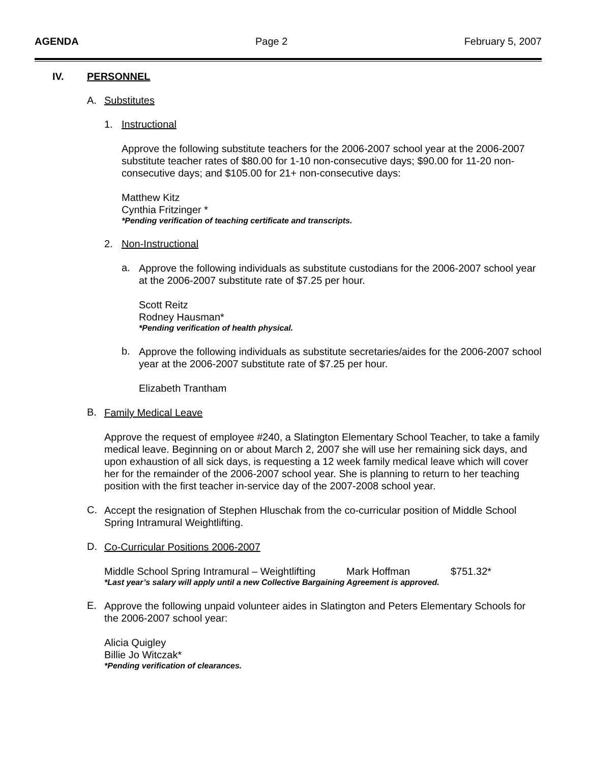AGENDA Page 2 February 5, 2007
IV. PERSONNEL
A. Substitutes
1. Instructional
Approve the following substitute teachers for the 2006-2007 school year at the 2006-2007 substitute teacher rates of $80.00 for 1-10 non-consecutive days; $90.00 for 11-20 non-consecutive days; and $105.00 for 21+ non-consecutive days:
Matthew Kitz
Cynthia Fritzinger *
*Pending verification of teaching certificate and transcripts.
2. Non-Instructional
a.
Approve the following individuals as substitute custodians for the 2006-2007 school year at the 2006-2007 substitute rate of $7.25 per hour.
Scott Reitz
Rodney Hausman*
*Pending verification of health physical.
b.
Approve the following individuals as substitute secretaries/aides for the 2006-2007 school year at the 2006-2007 substitute rate of $7.25 per hour.
Elizabeth Trantham
B.
Family Medical Leave
Approve the request of employee #240, a Slatington Elementary School Teacher, to take a family medical leave. Beginning on or about March 2, 2007 she will use her remaining sick days, and upon exhaustion of all sick days, is requesting a 12 week family medical leave which will cover her for the remainder of the 2006-2007 school year. She is planning to return to her teaching position with the first teacher in-service day of the 2007-2008 school year.
C.
Accept the resignation of Stephen Hluschak from the co-curricular position of Middle School Spring Intramural Weightlifting.
D.
Co-Curricular Positions 2006-2007
Middle School Spring Intramural – Weightlifting Mark Hoffman $751.32*
*Last year’s salary will apply until a new Collective Bargaining Agreement is approved.
E.
Approve the following unpaid volunteer aides in Slatington and Peters Elementary Schools for the 2006-2007 school year:
Alicia Quigley
Billie Jo Witczak*
*Pending verification of clearances.